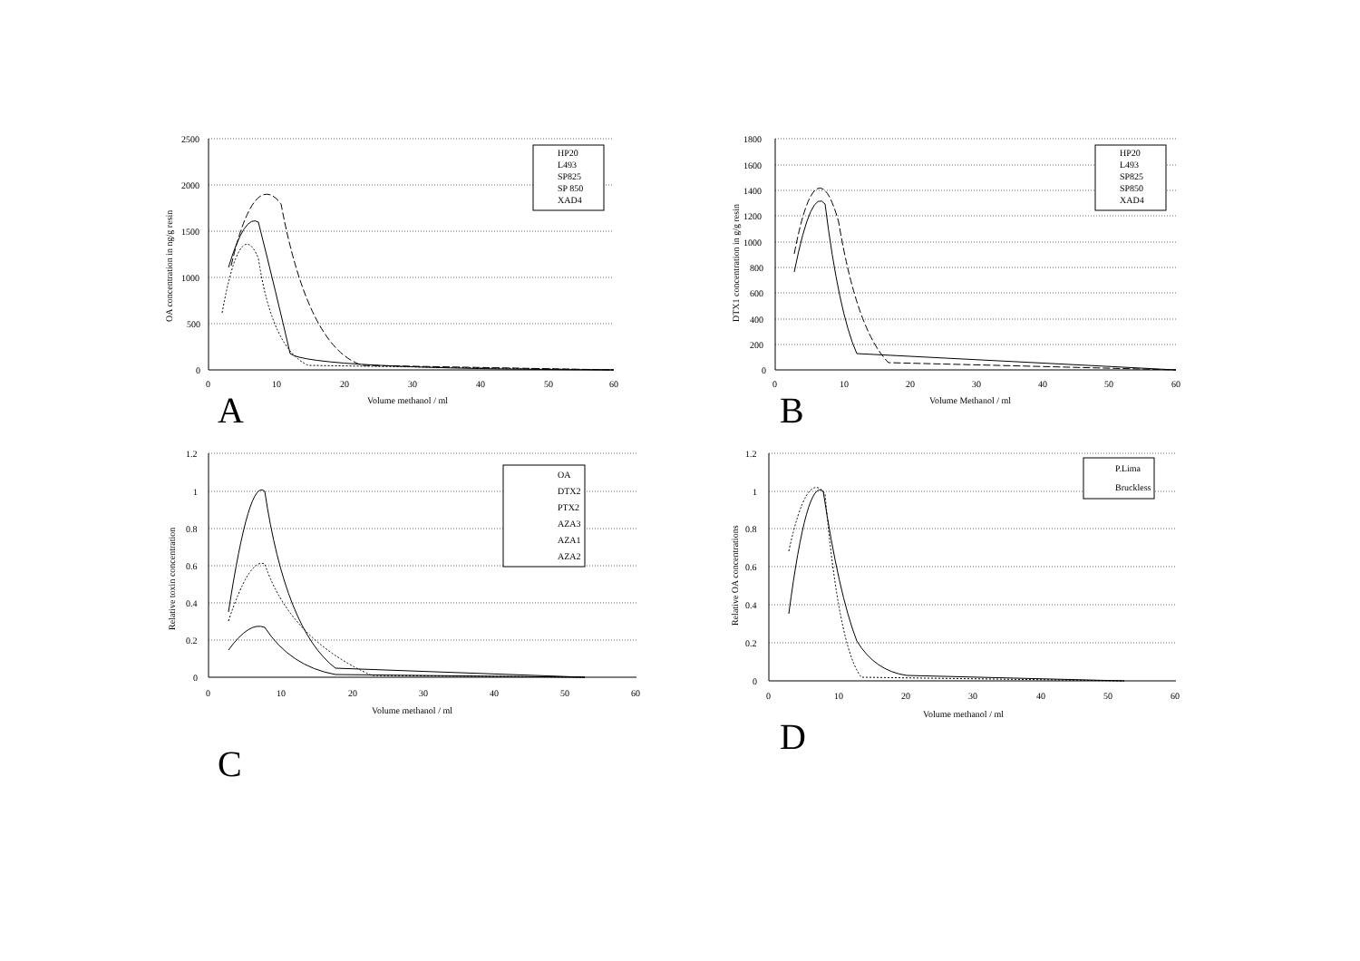2500
2000
1500
1000
500
0
0
10
20
30
40
50
60
Volume methanol / ml
OA concentration in ng/g resin
HP20
L493
SP825
SP 850
XAD4
A
1800
1600
1400
1200
1000
800
600
400
200
0
0
10
20
30
40
50
60
Volume Methanol / ml
DTX1 concentration in g/g resin
HP20
L493
SP825
SP850
XAD4
B
1.2
1
0.8
0.6
0.4
0.2
0
0
10
20
30
40
50
60
Volume methanol / ml
Relative toxin concentration
OA
DTX2
PTX2
AZA3
AZA1
AZA2
C
1.2
1
0.8
0.6
0.4
0.2
0
0
10
20
30
40
50
60
Volume methanol / ml
Relative OA concentrations
P.Lima
Bruckless
D